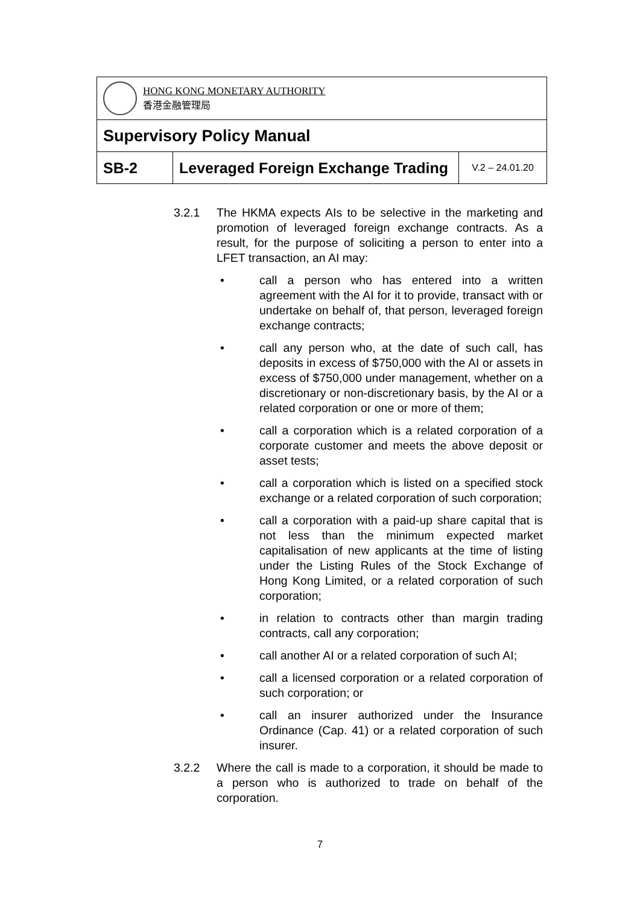| HONG KONG MONETARY AUTHORITY 香港金融管理局 | | |
| Supervisory Policy Manual | | |
| SB-2 | Leveraged Foreign Exchange Trading | V.2 – 24.01.20 |
3.2.1 The HKMA expects AIs to be selective in the marketing and promotion of leveraged foreign exchange contracts. As a result, for the purpose of soliciting a person to enter into a LFET transaction, an AI may:
• call a person who has entered into a written agreement with the AI for it to provide, transact with or undertake on behalf of, that person, leveraged foreign exchange contracts;
• call any person who, at the date of such call, has deposits in excess of $750,000 with the AI or assets in excess of $750,000 under management, whether on a discretionary or non-discretionary basis, by the AI or a related corporation or one or more of them;
• call a corporation which is a related corporation of a corporate customer and meets the above deposit or asset tests;
• call a corporation which is listed on a specified stock exchange or a related corporation of such corporation;
• call a corporation with a paid-up share capital that is not less than the minimum expected market capitalisation of new applicants at the time of listing under the Listing Rules of the Stock Exchange of Hong Kong Limited, or a related corporation of such corporation;
• in relation to contracts other than margin trading contracts, call any corporation;
• call another AI or a related corporation of such AI;
• call a licensed corporation or a related corporation of such corporation; or
• call an insurer authorized under the Insurance Ordinance (Cap. 41) or a related corporation of such insurer.
3.2.2 Where the call is made to a corporation, it should be made to a person who is authorized to trade on behalf of the corporation.
7